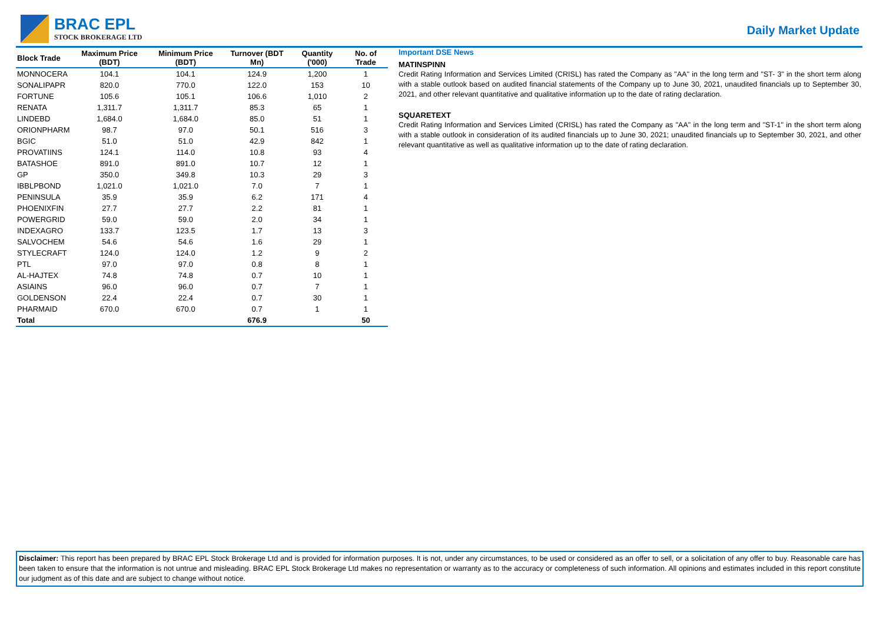BRAC EPL
STOCK BROKERAGE LTD
Daily Market Update
| Block Trade | Maximum Price (BDT) | Minimum Price (BDT) | Turnover (BDT Mn) | Quantity ('000) | No. of Trade |
| --- | --- | --- | --- | --- | --- |
| MONNOCERA | 104.1 | 104.1 | 124.9 | 1,200 | 1 |
| SONALIPAPR | 820.0 | 770.0 | 122.0 | 153 | 10 |
| FORTUNE | 105.6 | 105.1 | 106.6 | 1,010 | 2 |
| RENATA | 1,311.7 | 1,311.7 | 85.3 | 65 | 1 |
| LINDEBD | 1,684.0 | 1,684.0 | 85.0 | 51 | 1 |
| ORIONPHARM | 98.7 | 97.0 | 50.1 | 516 | 3 |
| BGIC | 51.0 | 51.0 | 42.9 | 842 | 1 |
| PROVATIINS | 124.1 | 114.0 | 10.8 | 93 | 4 |
| BATASHOE | 891.0 | 891.0 | 10.7 | 12 | 1 |
| GP | 350.0 | 349.8 | 10.3 | 29 | 3 |
| IBBLPBOND | 1,021.0 | 1,021.0 | 7.0 | 7 | 1 |
| PENINSULA | 35.9 | 35.9 | 6.2 | 171 | 4 |
| PHOENIXFIN | 27.7 | 27.7 | 2.2 | 81 | 1 |
| POWERGRID | 59.0 | 59.0 | 2.0 | 34 | 1 |
| INDEXAGRO | 133.7 | 123.5 | 1.7 | 13 | 3 |
| SALVOCHEM | 54.6 | 54.6 | 1.6 | 29 | 1 |
| STYLECRAFT | 124.0 | 124.0 | 1.2 | 9 | 2 |
| PTL | 97.0 | 97.0 | 0.8 | 8 | 1 |
| AL-HAJTEX | 74.8 | 74.8 | 0.7 | 10 | 1 |
| ASIAINS | 96.0 | 96.0 | 0.7 | 7 | 1 |
| GOLDENSON | 22.4 | 22.4 | 0.7 | 30 | 1 |
| PHARMAID | 670.0 | 670.0 | 0.7 | 1 | 1 |
| Total | | | 676.9 | | 50 |
Important DSE News
MATINSPINN
Credit Rating Information and Services Limited (CRISL) has rated the Company as "AA" in the long term and "ST- 3" in the short term along with a stable outlook based on audited financial statements of the Company up to June 30, 2021, unaudited financials up to September 30, 2021, and other relevant quantitative and qualitative information up to the date of rating declaration.
SQUARETEXT
Credit Rating Information and Services Limited (CRISL) has rated the Company as "AA" in the long term and "ST-1" in the short term along with a stable outlook in consideration of its audited financials up to June 30, 2021; unaudited financials up to September 30, 2021, and other relevant quantitative as well as qualitative information up to the date of rating declaration.
Disclaimer: This report has been prepared by BRAC EPL Stock Brokerage Ltd and is provided for information purposes. It is not, under any circumstances, to be used or considered as an offer to sell, or a solicitation of any offer to buy. Reasonable care has been taken to ensure that the information is not untrue and misleading. BRAC EPL Stock Brokerage Ltd makes no representation or warranty as to the accuracy or completeness of such information. All opinions and estimates included in this report constitute our judgment as of this date and are subject to change without notice.